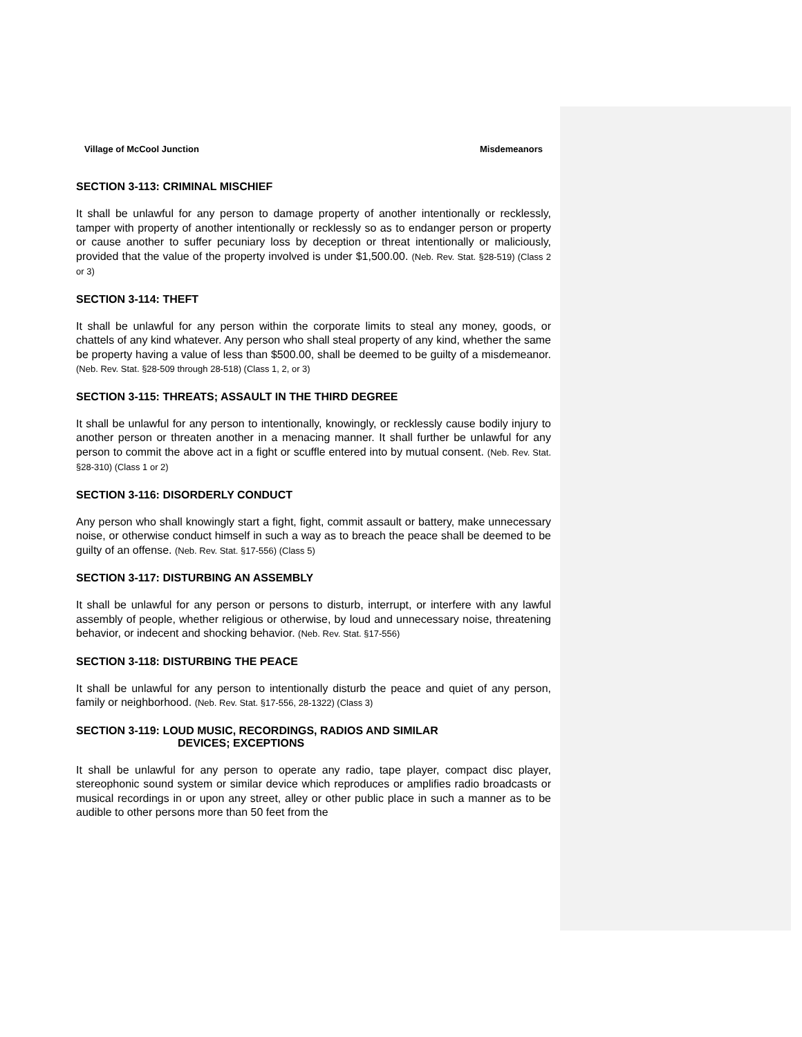Village of McCool Junction Misdemeanors
SECTION 3-113: CRIMINAL MISCHIEF
It shall be unlawful for any person to damage property of another intentionally or recklessly, tamper with property of another intentionally or recklessly so as to endanger person or property or cause another to suffer pecuniary loss by deception or threat intentionally or maliciously, provided that the value of the property involved is under $1,500.00. (Neb. Rev. Stat. §28-519) (Class 2 or 3)
SECTION 3-114: THEFT
It shall be unlawful for any person within the corporate limits to steal any money, goods, or chattels of any kind whatever. Any person who shall steal property of any kind, whether the same be property having a value of less than $500.00, shall be deemed to be guilty of a misdemeanor. (Neb. Rev. Stat. §28-509 through 28-518) (Class 1, 2, or 3)
SECTION 3-115: THREATS; ASSAULT IN THE THIRD DEGREE
It shall be unlawful for any person to intentionally, knowingly, or recklessly cause bodily injury to another person or threaten another in a menacing manner. It shall further be unlawful for any person to commit the above act in a fight or scuffle entered into by mutual consent. (Neb. Rev. Stat. §28-310) (Class 1 or 2)
SECTION 3-116: DISORDERLY CONDUCT
Any person who shall knowingly start a fight, fight, commit assault or battery, make unnecessary noise, or otherwise conduct himself in such a way as to breach the peace shall be deemed to be guilty of an offense. (Neb. Rev. Stat. §17-556) (Class 5)
SECTION 3-117: DISTURBING AN ASSEMBLY
It shall be unlawful for any person or persons to disturb, interrupt, or interfere with any lawful assembly of people, whether religious or otherwise, by loud and unnecessary noise, threatening behavior, or indecent and shocking behavior. (Neb. Rev. Stat. §17-556)
SECTION 3-118: DISTURBING THE PEACE
It shall be unlawful for any person to intentionally disturb the peace and quiet of any person, family or neighborhood. (Neb. Rev. Stat. §17-556, 28-1322) (Class 3)
SECTION 3-119: LOUD MUSIC, RECORDINGS, RADIOS AND SIMILAR
DEVICES; EXCEPTIONS
It shall be unlawful for any person to operate any radio, tape player, compact disc player, stereophonic sound system or similar device which reproduces or amplifies radio broadcasts or musical recordings in or upon any street, alley or other public place in such a manner as to be audible to other persons more than 50 feet from the